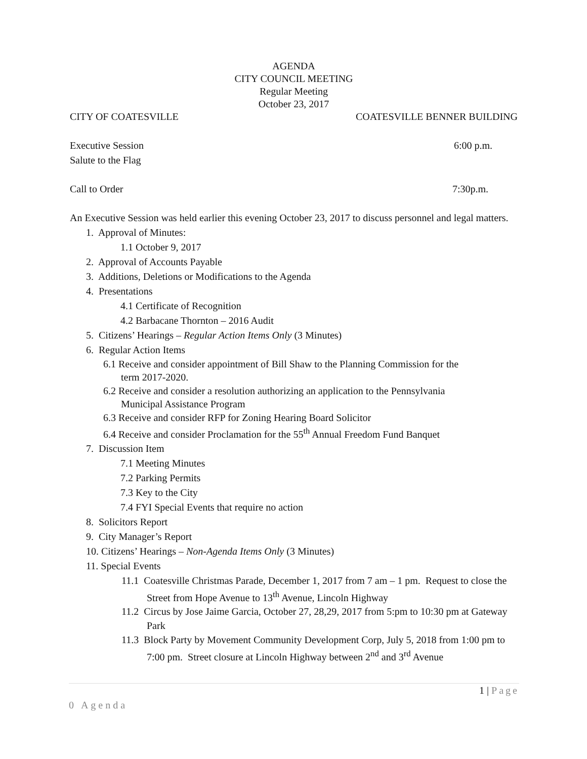AGENDA
CITY COUNCIL MEETING
Regular Meeting
October 23, 2017
CITY OF COATESVILLE COATESVILLE BENNER BUILDING
Executive Session 6:00 p.m.
Salute to the Flag
Call to Order 7:30p.m.
An Executive Session was held earlier this evening October 23, 2017 to discuss personnel and legal matters.
1. Approval of Minutes:
1.1 October 9, 2017
2. Approval of Accounts Payable
3. Additions, Deletions or Modifications to the Agenda
4. Presentations
4.1 Certificate of Recognition
4.2 Barbacane Thornton – 2016 Audit
5. Citizens’ Hearings – Regular Action Items Only (3 Minutes)
6. Regular Action Items
6.1 Receive and consider appointment of Bill Shaw to the Planning Commission for the
term 2017-2020.
6.2 Receive and consider a resolution authorizing an application to the Pennsylvania
Municipal Assistance Program
6.3 Receive and consider RFP for Zoning Hearing Board Solicitor
6.4 Receive and consider Proclamation for the 55<sup>th</sup> Annual Freedom Fund Banquet
7. Discussion Item
7.1 Meeting Minutes
7.2 Parking Permits
7.3 Key to the City
7.4 FYI Special Events that require no action
8. Solicitors Report
9. City Manager’s Report
10. Citizens’ Hearings – Non-Agenda Items Only (3 Minutes)
11. Special Events
11.1 Coatesville Christmas Parade, December 1, 2017 from 7 am – 1 pm. Request to close the Street from Hope Avenue to 13<sup>th</sup> Avenue, Lincoln Highway
11.2 Circus by Jose Jaime Garcia, October 27, 28,29, 2017 from 5:pm to 10:30 pm at Gateway Park
11.3 Block Party by Movement Community Development Corp, July 5, 2018 from 1:00 pm to 7:00 pm. Street closure at Lincoln Highway between 2<sup>nd</sup> and 3<sup>rd</sup> Avenue
1 | Page
0 Agenda